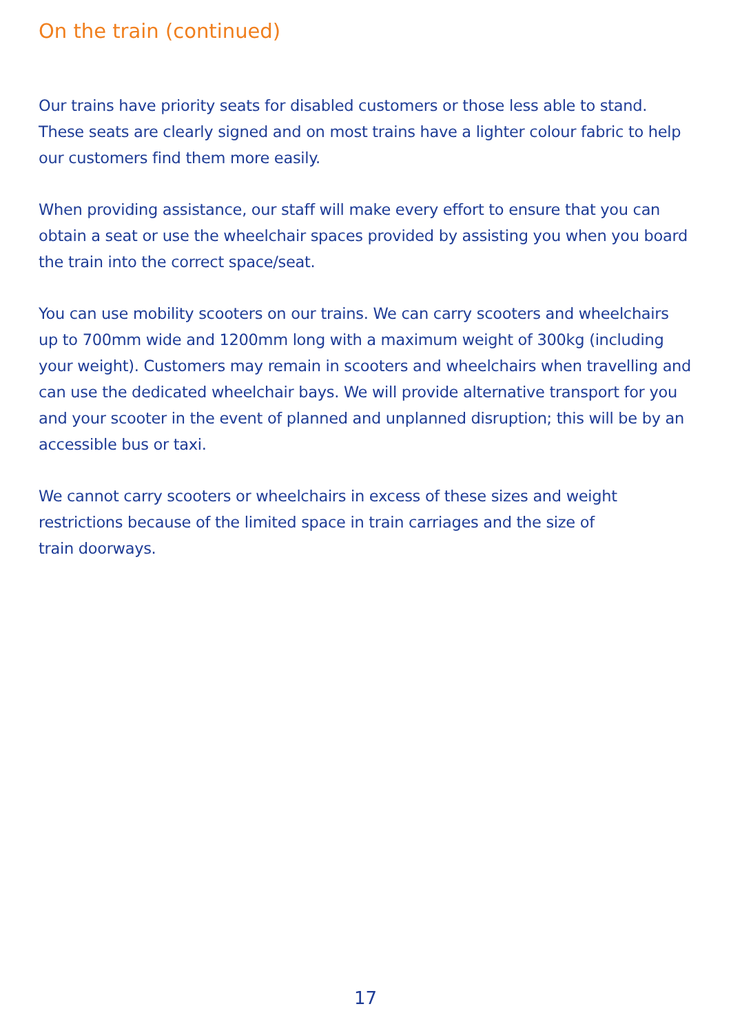On the train (continued)
Our trains have priority seats for disabled customers or those less able to stand. These seats are clearly signed and on most trains have a lighter colour fabric to help our customers find them more easily.
When providing assistance, our staff will make every effort to ensure that you can obtain a seat or use the wheelchair spaces provided by assisting you when you board the train into the correct space/seat.
You can use mobility scooters on our trains. We can carry scooters and wheelchairs up to 700mm wide and 1200mm long with a maximum weight of 300kg (including your weight). Customers may remain in scooters and wheelchairs when travelling and can use the dedicated wheelchair bays. We will provide alternative transport for you and your scooter in the event of planned and unplanned disruption; this will be by an accessible bus or taxi.
We cannot carry scooters or wheelchairs in excess of these sizes and weight restrictions because of the limited space in train carriages and the size of
train doorways.
17